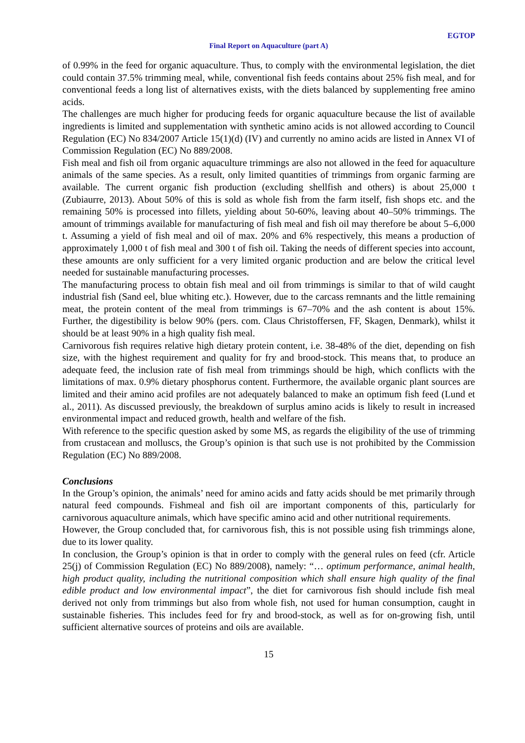EGTOP
Final Report on Aquaculture (part A)
of 0.99% in the feed for organic aquaculture. Thus, to comply with the environmental legislation, the diet could contain 37.5% trimming meal, while, conventional fish feeds contains about 25% fish meal, and for conventional feeds a long list of alternatives exists, with the diets balanced by supplementing free amino acids.
The challenges are much higher for producing feeds for organic aquaculture because the list of available ingredients is limited and supplementation with synthetic amino acids is not allowed according to Council Regulation (EC) No 834/2007 Article 15(1)(d) (IV) and currently no amino acids are listed in Annex VI of Commission Regulation (EC) No 889/2008.
Fish meal and fish oil from organic aquaculture trimmings are also not allowed in the feed for aquaculture animals of the same species. As a result, only limited quantities of trimmings from organic farming are available. The current organic fish production (excluding shellfish and others) is about 25,000 t (Zubiaurre, 2013). About 50% of this is sold as whole fish from the farm itself, fish shops etc. and the remaining 50% is processed into fillets, yielding about 50-60%, leaving about 40–50% trimmings. The amount of trimmings available for manufacturing of fish meal and fish oil may therefore be about 5–6,000 t. Assuming a yield of fish meal and oil of max. 20% and 6% respectively, this means a production of approximately 1,000 t of fish meal and 300 t of fish oil. Taking the needs of different species into account, these amounts are only sufficient for a very limited organic production and are below the critical level needed for sustainable manufacturing processes.
The manufacturing process to obtain fish meal and oil from trimmings is similar to that of wild caught industrial fish (Sand eel, blue whiting etc.). However, due to the carcass remnants and the little remaining meat, the protein content of the meal from trimmings is 67–70% and the ash content is about 15%. Further, the digestibility is below 90% (pers. com. Claus Christoffersen, FF, Skagen, Denmark), whilst it should be at least 90% in a high quality fish meal.
Carnivorous fish requires relative high dietary protein content, i.e. 38-48% of the diet, depending on fish size, with the highest requirement and quality for fry and brood-stock. This means that, to produce an adequate feed, the inclusion rate of fish meal from trimmings should be high, which conflicts with the limitations of max. 0.9% dietary phosphorus content. Furthermore, the available organic plant sources are limited and their amino acid profiles are not adequately balanced to make an optimum fish feed (Lund et al., 2011). As discussed previously, the breakdown of surplus amino acids is likely to result in increased environmental impact and reduced growth, health and welfare of the fish.
With reference to the specific question asked by some MS, as regards the eligibility of the use of trimming from crustacean and molluscs, the Group’s opinion is that such use is not prohibited by the Commission Regulation (EC) No 889/2008.
Conclusions
In the Group’s opinion, the animals’ need for amino acids and fatty acids should be met primarily through natural feed compounds. Fishmeal and fish oil are important components of this, particularly for carnivorous aquaculture animals, which have specific amino acid and other nutritional requirements.
However, the Group concluded that, for carnivorous fish, this is not possible using fish trimmings alone, due to its lower quality.
In conclusion, the Group’s opinion is that in order to comply with the general rules on feed (cfr. Article 25(j) of Commission Regulation (EC) No 889/2008), namely: “… optimum performance, animal health, high product quality, including the nutritional composition which shall ensure high quality of the final edible product and low environmental impact”, the diet for carnivorous fish should include fish meal derived not only from trimmings but also from whole fish, not used for human consumption, caught in sustainable fisheries. This includes feed for fry and brood-stock, as well as for on-growing fish, until sufficient alternative sources of proteins and oils are available.
15